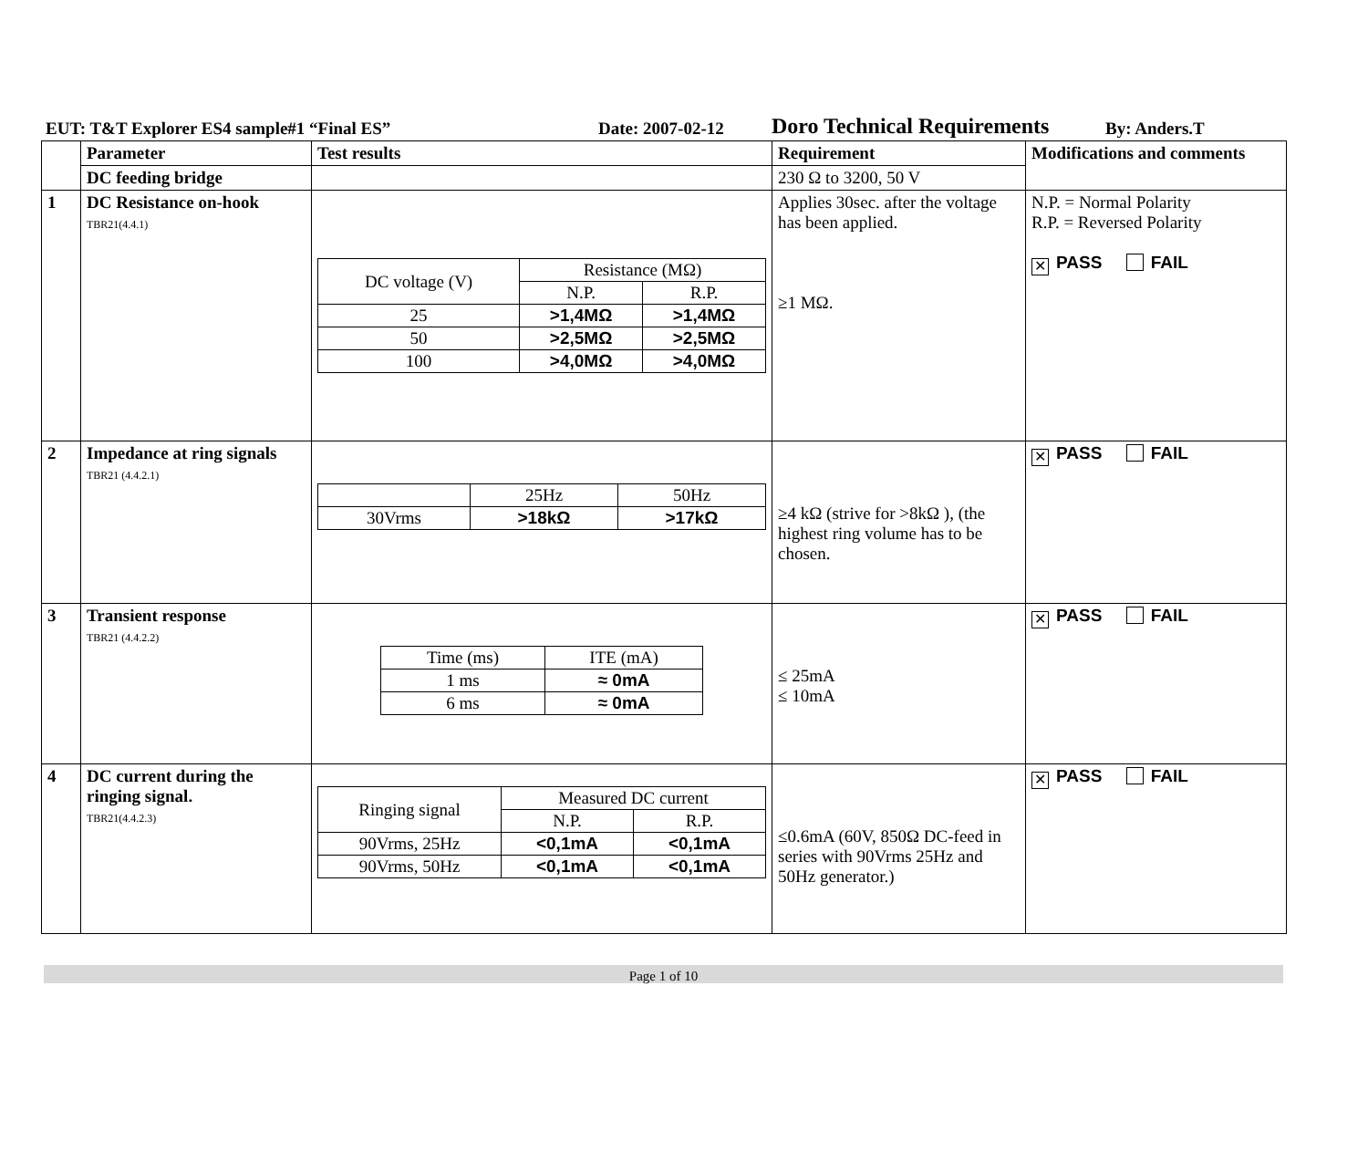EUT: T&T Explorer ES4 sample#1 “Final ES” Date: 2007-02-12 Doro Technical Requirements By: Anders.T
| | Parameter | Test results | Requirement | Modifications and comments |
| | DC feeding bridge | | 230 Ω to 3200, 50 V | |
| 1 | DC Resistance on-hook TBR21(4.4.1) | / DC voltage (V) / Resistance (MΩ) / / / / N.P. / R.P. / / 25 / >1,4MΩ / >1,4MΩ / / 50 / >2,5MΩ / >2,5MΩ / / 100 / >4,0MΩ / >4,0MΩ / | Applies 30sec. after the voltage has been applied. ≥1 MΩ. | N.P. = Normal Polarity R.P. = Reversed Polarity ✕ PASS FAIL |
| 2 | Impedance at ring signals TBR21 (4.4.2.1) | / / 25Hz / 50Hz / / 30Vrms / >18kΩ / >17kΩ / | ≥4 kΩ (strive for >8kΩ ), (the highest ring volume has to be chosen. | ✕ PASS FAIL |
| 3 | Transient response TBR21 (4.4.2.2) | / Time (ms) / ITE (mA) / / 1 ms / ≈ 0mA / / 6 ms / ≈ 0mA / | ≤ 25mA ≤ 10mA | ✕ PASS FAIL |
| 4 | DC current during the ringing signal. TBR21(4.4.2.3) | / Ringing signal / Measured DC current / / / / N.P. / R.P. / / 90Vrms, 25Hz / <0,1mA / <0,1mA / / 90Vrms, 50Hz / <0,1mA / <0,1mA / | ≤0.6mA (60V, 850Ω DC-feed in series with 90Vrms 25Hz and 50Hz generator.) | ✕ PASS FAIL |
Page 1 of 10